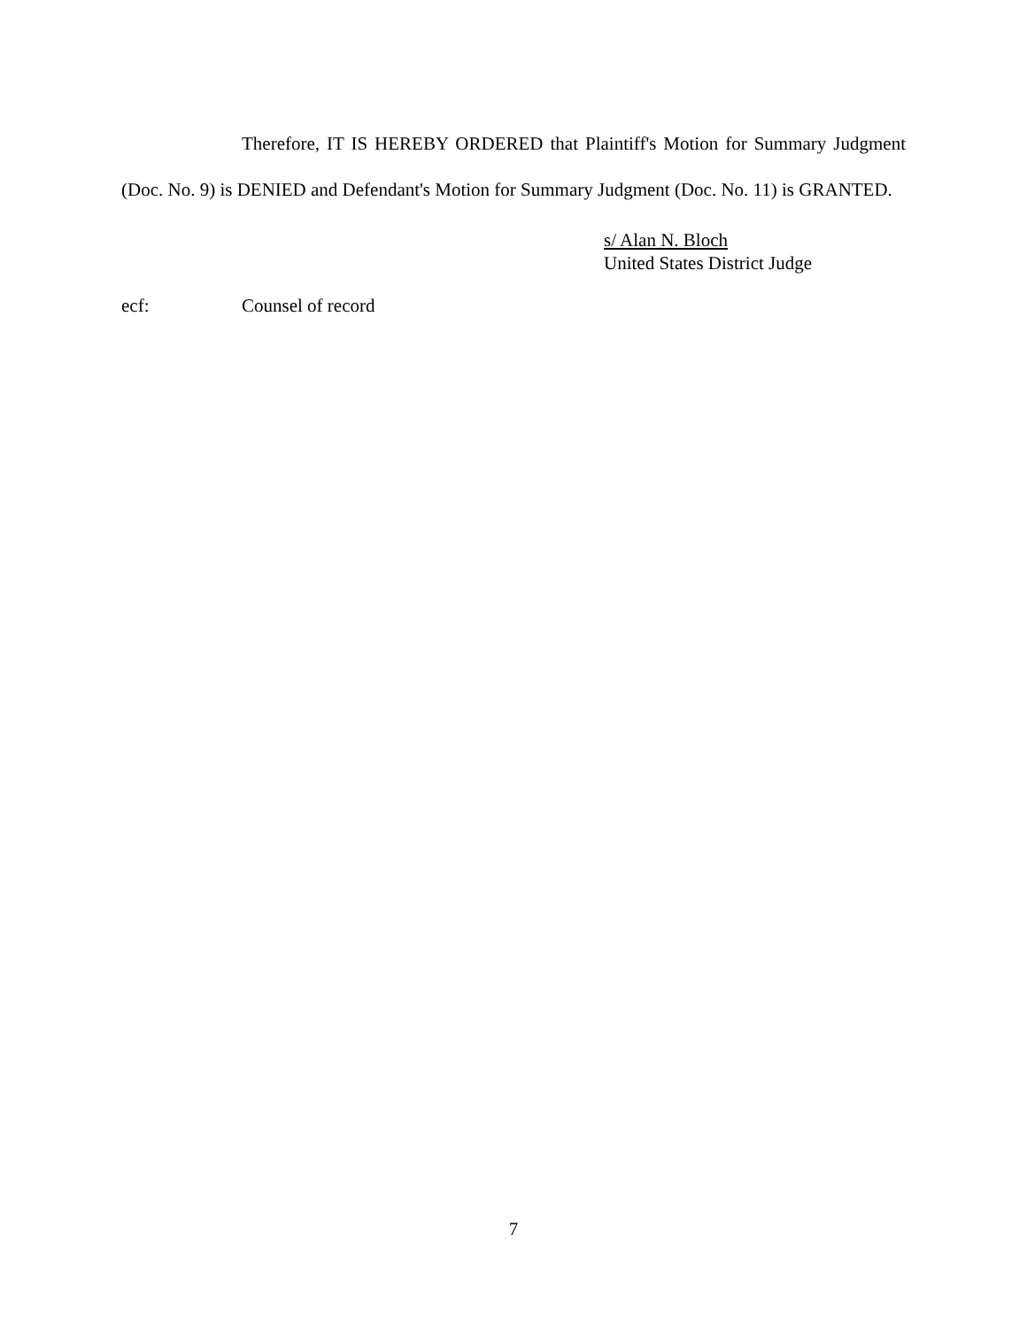Therefore, IT IS HEREBY ORDERED that Plaintiff's Motion for Summary Judgment (Doc. No. 9) is DENIED and Defendant's Motion for Summary Judgment (Doc. No. 11) is GRANTED.
s/ Alan N. Bloch
United States District Judge
ecf: Counsel of record
7